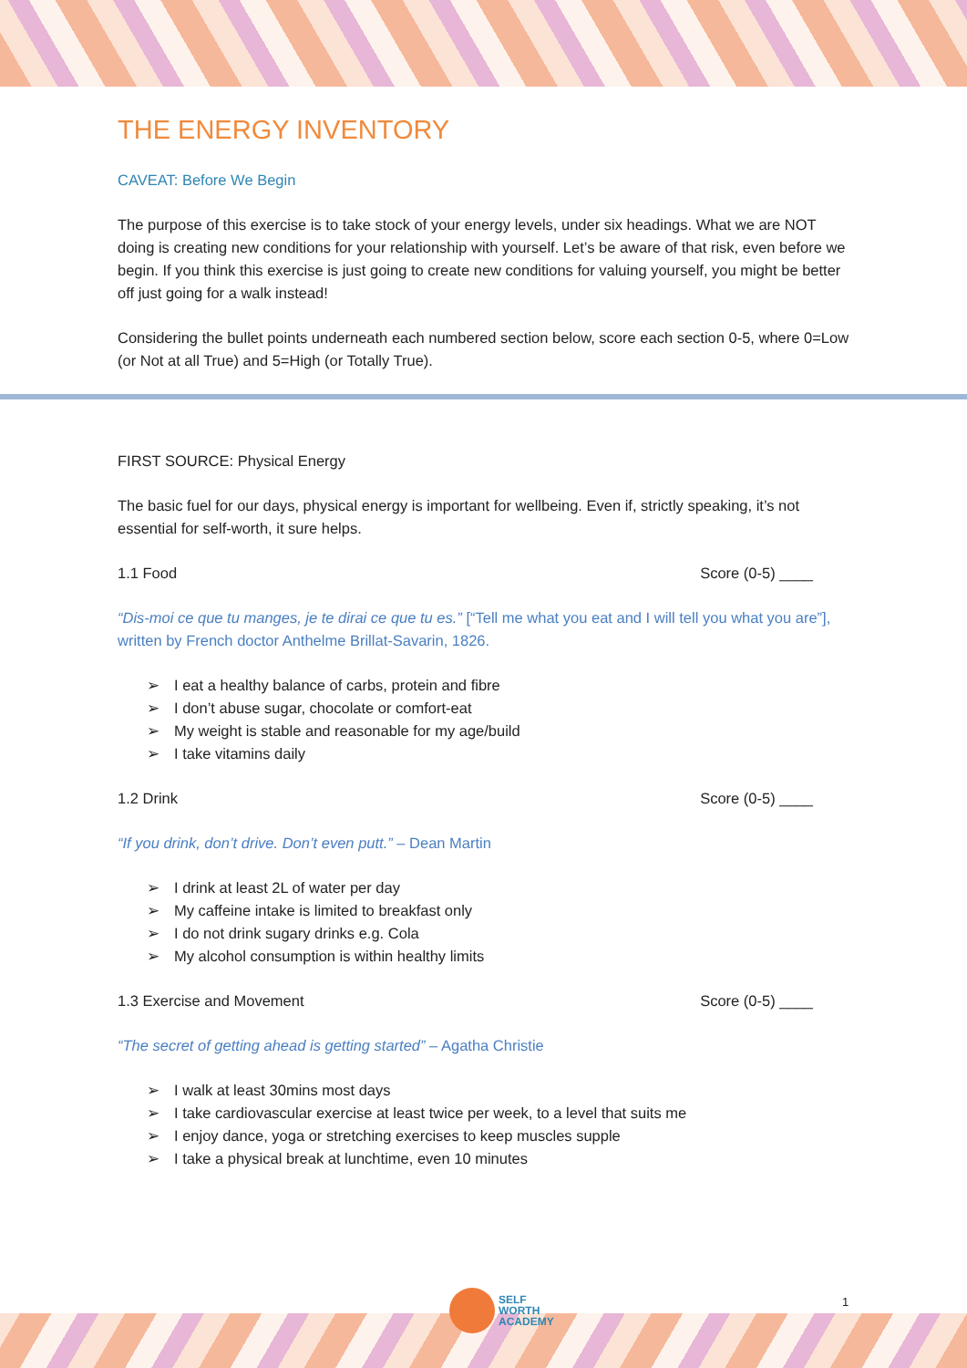THE ENERGY INVENTORY
CAVEAT: Before We Begin
The purpose of this exercise is to take stock of your energy levels, under six headings. What we are NOT doing is creating new conditions for your relationship with yourself. Let’s be aware of that risk, even before we begin. If you think this exercise is just going to create new conditions for valuing yourself, you might be better off just going for a walk instead!
Considering the bullet points underneath each numbered section below, score each section 0-5, where 0=Low (or Not at all True) and 5=High (or Totally True).
FIRST SOURCE: Physical Energy
The basic fuel for our days, physical energy is important for wellbeing. Even if, strictly speaking, it’s not essential for self-worth, it sure helps.
1.1 Food Score (0-5) ____
“Dis-moi ce que tu manges, je te dirai ce que tu es.” [“Tell me what you eat and I will tell you what you are”], written by French doctor Anthelme Brillat-Savarin, 1826.
I eat a healthy balance of carbs, protein and fibre
I don’t abuse sugar, chocolate or comfort-eat
My weight is stable and reasonable for my age/build
I take vitamins daily
1.2 Drink Score (0-5) ____
“If you drink, don’t drive. Don’t even putt.” – Dean Martin
I drink at least 2L of water per day
My caffeine intake is limited to breakfast only
I do not drink sugary drinks e.g. Cola
My alcohol consumption is within healthy limits
1.3 Exercise and Movement Score (0-5) ____
“The secret of getting ahead is getting started” – Agatha Christie
I walk at least 30mins most days
I take cardiovascular exercise at least twice per week, to a level that suits me
I enjoy dance, yoga or stretching exercises to keep muscles supple
I take a physical break at lunchtime, even 10 minutes
SELF
WORTH
ACADEMY
1